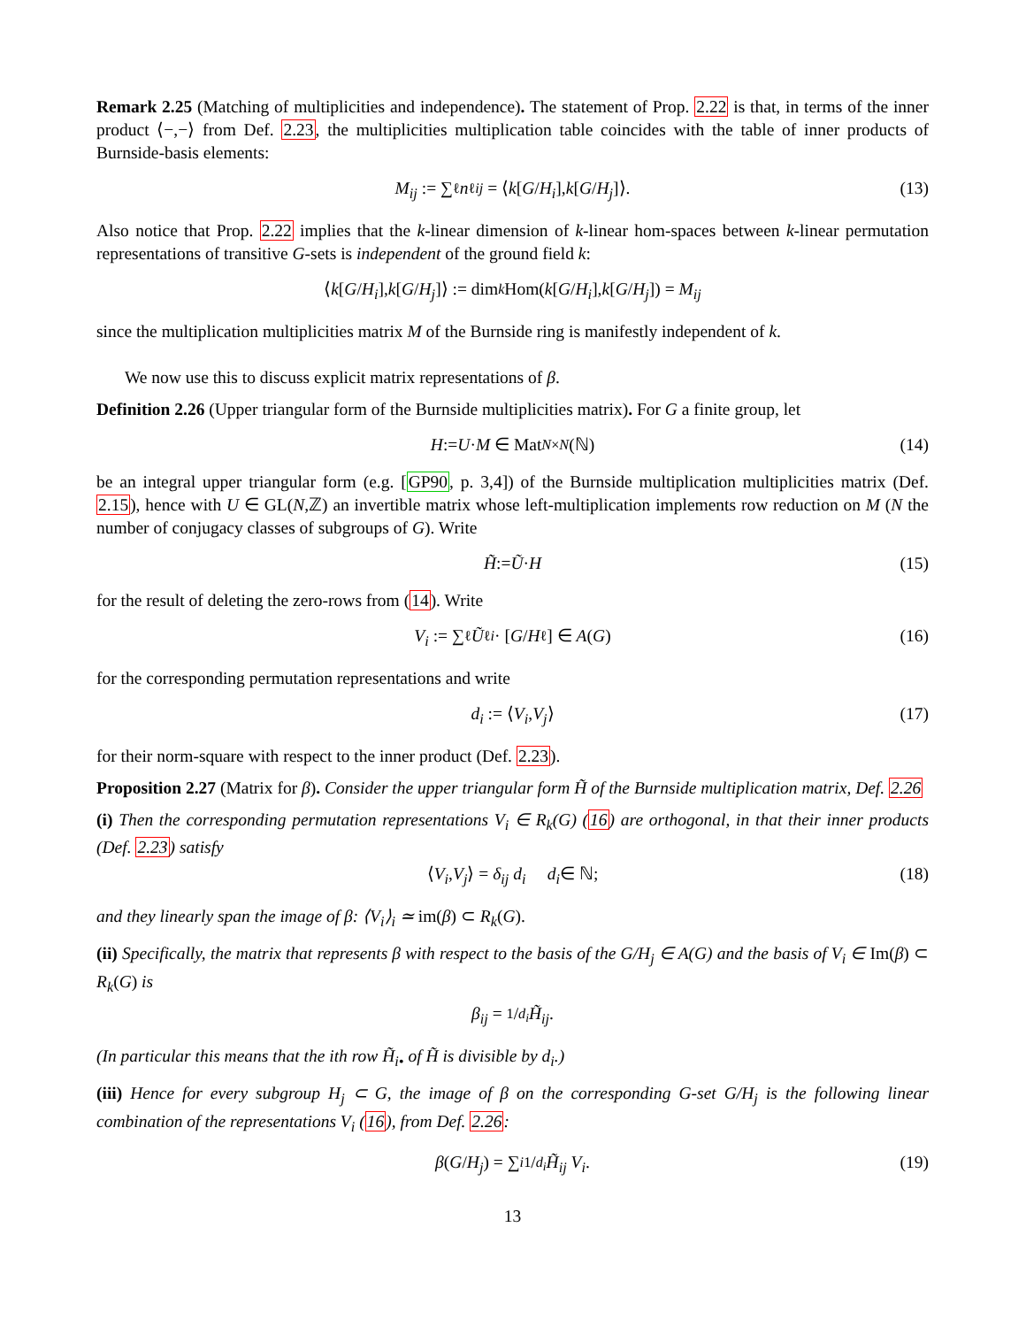Remark 2.25 (Matching of multiplicities and independence). The statement of Prop. 2.22 is that, in terms of the inner product ⟨−,−⟩ from Def. 2.23, the multiplicities multiplication table coincides with the table of inner products of Burnside-basis elements:
M<sub>ij</sub> := ∑<sub>ℓ</sub> n<sup>ℓ</sup><sub>ij</sub> = ⟨ k [G / H<sub>i</sub>], k [G / H<sub>j</sub>]⟩. (13)
Also notice that Prop. 2.22 implies that the k-linear dimension of k-linear hom-spaces between k-linear permutation representations of transitive G-sets is independent of the ground field k:
⟨ k [G / H<sub>i</sub>], k [G / H<sub>j</sub>]⟩ := dim<sub>k</sub> Hom(k [G / H<sub>i</sub>], k [G / H<sub>j</sub>]) = M<sub>ij</sub>
since the multiplication multiplicities matrix M of the Burnside ring is manifestly independent of k.
We now use this to discuss explicit matrix representations of β.
Definition 2.26 (Upper triangular form of the Burnside multiplicities matrix). For G a finite group, let
H := U · M ∈ Mat<sub>N×N</sub> (ℕ) (14)
be an integral upper triangular form (e.g. [GP90, p. 3,4]) of the Burnside multiplication multiplicities matrix (Def. 2.15), hence with U ∈ GL(N,ℤ) an invertible matrix whose left-multiplication implements row reduction on M (N the number of conjugacy classes of subgroups of G). Write
H̃ := Ũ · H (15)
for the result of deleting the zero-rows from (14). Write
V<sub>i</sub> := ∑<sub>ℓ</sub> Ũ<sup>ℓ</sup><sub>i</sub> · [G / H<sub>ℓ</sub>] ∈ A (G) (16)
for the corresponding permutation representations and write
d<sub>i</sub> := ⟨ V<sub>i</sub>, V<sub>j</sub> ⟩ (17)
for their norm-square with respect to the inner product (Def. 2.23).
Proposition 2.27 (Matrix for β). Consider the upper triangular form H̃ of the Burnside multiplication matrix, Def. 2.26
(i) Then the corresponding permutation representations V<sub>i</sub> ∈ R<sub>k</sub>(G) (16) are orthogonal, in that their inner products (Def. 2.23) satisfy
⟨ V<sub>i</sub>, V<sub>j</sub> ⟩ = δ<sub>ij</sub> d<sub>i</sub> d<sub>i</sub> ∈ ℕ; (18)
and they linearly span the image of β: ⟨V<sub>i</sub>⟩<sub>i</sub> ≃ im(β) ⊂ R<sub>k</sub>(G).
(ii) Specifically, the matrix that represents β with respect to the basis of the G/H<sub>j</sub> ∈ A(G) and the basis of V<sub>i</sub> ∈ Im(β) ⊂ R<sub>k</sub>(G) is
β<sub>ij</sub> = 1/d<sub>i</sub> H̃<sub>ij</sub>.
(In particular this means that the ith row H̃<sub>i•</sub> of H̃ is divisible by d<sub>i</sub>.)
(iii) Hence for every subgroup H<sub>j</sub> ⊂ G, the image of β on the corresponding G-set G/H<sub>j</sub> is the following linear combination of the representations V<sub>i</sub> (16), from Def. 2.26:
β (G / H<sub>j</sub>) = ∑<sub>i</sub>1/d<sub>i</sub> H̃<sub>ij</sub> V<sub>i</sub>. (19)
13